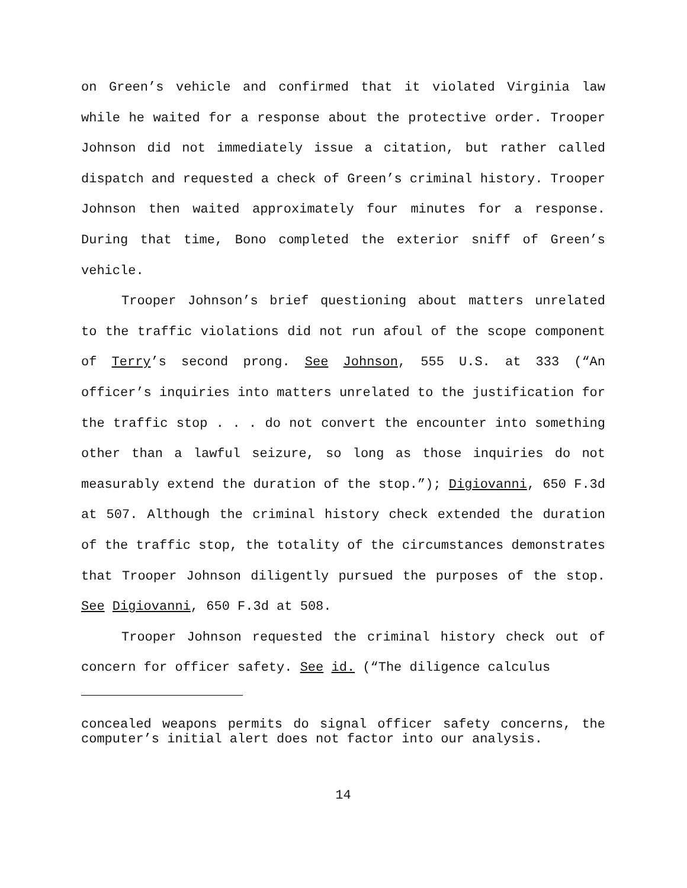on Green’s vehicle and confirmed that it violated Virginia law while he waited for a response about the protective order. Trooper Johnson did not immediately issue a citation, but rather called dispatch and requested a check of Green’s criminal history. Trooper Johnson then waited approximately four minutes for a response. During that time, Bono completed the exterior sniff of Green’s vehicle.
Trooper Johnson’s brief questioning about matters unrelated to the traffic violations did not run afoul of the scope component of Terry’s second prong. See Johnson, 555 U.S. at 333 (“An officer’s inquiries into matters unrelated to the justification for the traffic stop . . . do not convert the encounter into something other than a lawful seizure, so long as those inquiries do not measurably extend the duration of the stop.”); Digiovanni, 650 F.3d at 507. Although the criminal history check extended the duration of the traffic stop, the totality of the circumstances demonstrates that Trooper Johnson diligently pursued the purposes of the stop. See Digiovanni, 650 F.3d at 508.
Trooper Johnson requested the criminal history check out of concern for officer safety. See id. (“The diligence calculus
concealed weapons permits do signal officer safety concerns, the computer’s initial alert does not factor into our analysis.
14